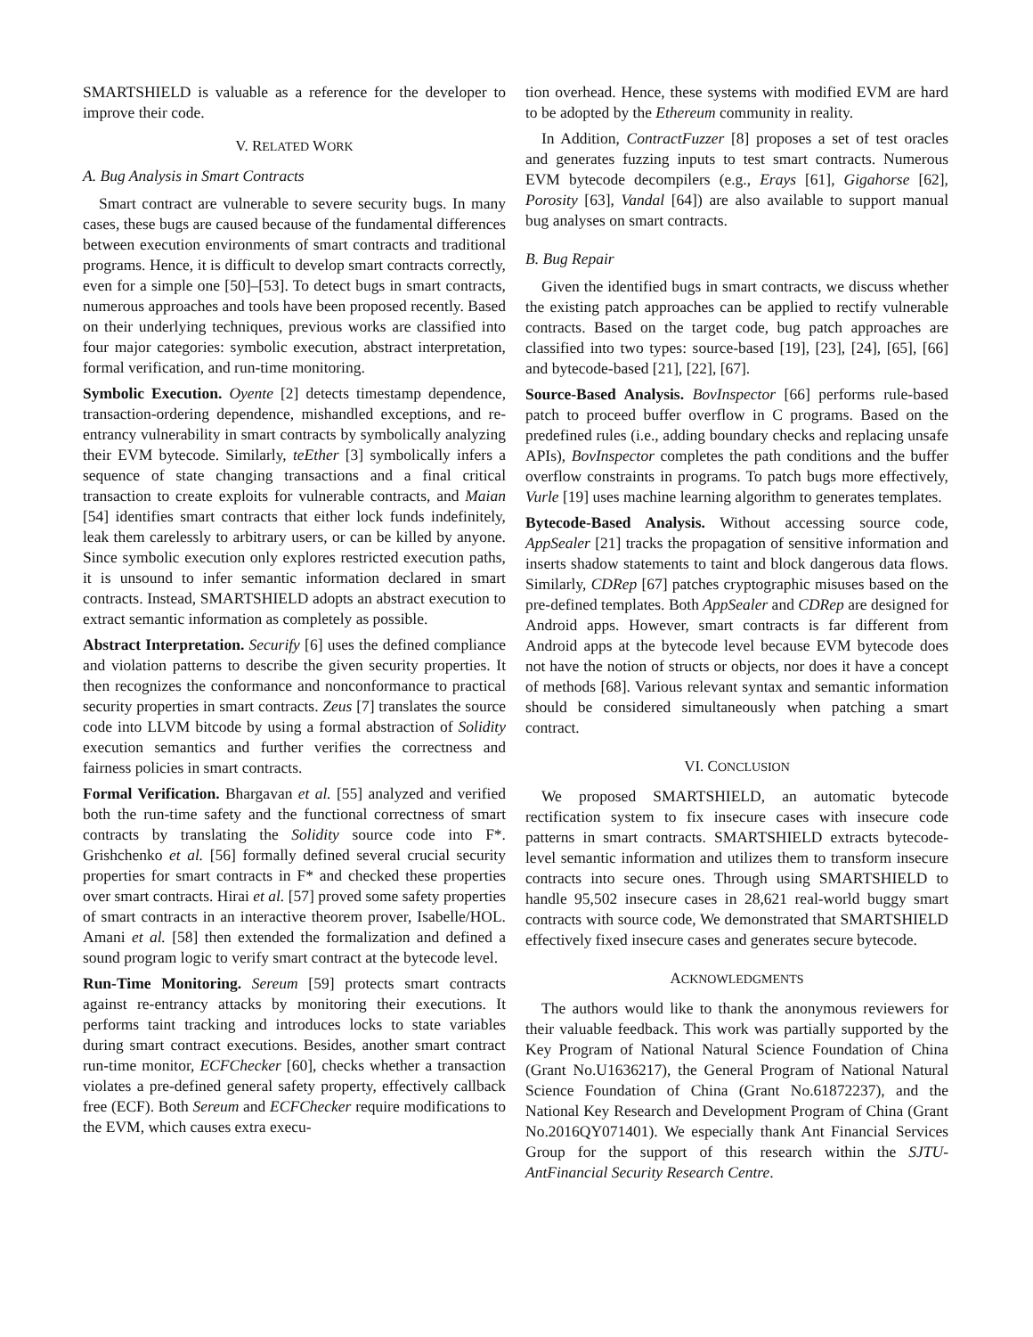SMARTSHIELD is valuable as a reference for the developer to improve their code.
V. RELATED WORK
A. Bug Analysis in Smart Contracts
Smart contract are vulnerable to severe security bugs. In many cases, these bugs are caused because of the fundamental differences between execution environments of smart contracts and traditional programs. Hence, it is difficult to develop smart contracts correctly, even for a simple one [50]–[53]. To detect bugs in smart contracts, numerous approaches and tools have been proposed recently. Based on their underlying techniques, previous works are classified into four major categories: symbolic execution, abstract interpretation, formal verification, and run-time monitoring.
Symbolic Execution. Oyente [2] detects timestamp dependence, transaction-ordering dependence, mishandled exceptions, and re-entrancy vulnerability in smart contracts by symbolically analyzing their EVM bytecode. Similarly, teEther [3] symbolically infers a sequence of state changing transactions and a final critical transaction to create exploits for vulnerable contracts, and Maian [54] identifies smart contracts that either lock funds indefinitely, leak them carelessly to arbitrary users, or can be killed by anyone. Since symbolic execution only explores restricted execution paths, it is unsound to infer semantic information declared in smart contracts. Instead, SMARTSHIELD adopts an abstract execution to extract semantic information as completely as possible.
Abstract Interpretation. Securify [6] uses the defined compliance and violation patterns to describe the given security properties. It then recognizes the conformance and nonconformance to practical security properties in smart contracts. Zeus [7] translates the source code into LLVM bitcode by using a formal abstraction of Solidity execution semantics and further verifies the correctness and fairness policies in smart contracts.
Formal Verification. Bhargavan et al. [55] analyzed and verified both the run-time safety and the functional correctness of smart contracts by translating the Solidity source code into F*. Grishchenko et al. [56] formally defined several crucial security properties for smart contracts in F* and checked these properties over smart contracts. Hirai et al. [57] proved some safety properties of smart contracts in an interactive theorem prover, Isabelle/HOL. Amani et al. [58] then extended the formalization and defined a sound program logic to verify smart contract at the bytecode level.
Run-Time Monitoring. Sereum [59] protects smart contracts against re-entrancy attacks by monitoring their executions. It performs taint tracking and introduces locks to state variables during smart contract executions. Besides, another smart contract run-time monitor, ECFChecker [60], checks whether a transaction violates a pre-defined general safety property, effectively callback free (ECF). Both Sereum and ECFChecker require modifications to the EVM, which causes extra execu-
tion overhead. Hence, these systems with modified EVM are hard to be adopted by the Ethereum community in reality.
In Addition, ContractFuzzer [8] proposes a set of test oracles and generates fuzzing inputs to test smart contracts. Numerous EVM bytecode decompilers (e.g., Erays [61], Gigahorse [62], Porosity [63], Vandal [64]) are also available to support manual bug analyses on smart contracts.
B. Bug Repair
Given the identified bugs in smart contracts, we discuss whether the existing patch approaches can be applied to rectify vulnerable contracts. Based on the target code, bug patch approaches are classified into two types: source-based [19], [23], [24], [65], [66] and bytecode-based [21], [22], [67].
Source-Based Analysis. BovInspector [66] performs rule-based patch to proceed buffer overflow in C programs. Based on the predefined rules (i.e., adding boundary checks and replacing unsafe APIs), BovInspector completes the path conditions and the buffer overflow constraints in programs. To patch bugs more effectively, Vurle [19] uses machine learning algorithm to generates templates.
Bytecode-Based Analysis. Without accessing source code, AppSealer [21] tracks the propagation of sensitive information and inserts shadow statements to taint and block dangerous data flows. Similarly, CDRep [67] patches cryptographic misuses based on the pre-defined templates. Both AppSealer and CDRep are designed for Android apps. However, smart contracts is far different from Android apps at the bytecode level because EVM bytecode does not have the notion of structs or objects, nor does it have a concept of methods [68]. Various relevant syntax and semantic information should be considered simultaneously when patching a smart contract.
VI. CONCLUSION
We proposed SMARTSHIELD, an automatic bytecode rectification system to fix insecure cases with insecure code patterns in smart contracts. SMARTSHIELD extracts bytecode-level semantic information and utilizes them to transform insecure contracts into secure ones. Through using SMARTSHIELD to handle 95,502 insecure cases in 28,621 real-world buggy smart contracts with source code, We demonstrated that SMARTSHIELD effectively fixed insecure cases and generates secure bytecode.
ACKNOWLEDGMENTS
The authors would like to thank the anonymous reviewers for their valuable feedback. This work was partially supported by the Key Program of National Natural Science Foundation of China (Grant No.U1636217), the General Program of National Natural Science Foundation of China (Grant No.61872237), and the National Key Research and Development Program of China (Grant No.2016QY071401). We especially thank Ant Financial Services Group for the support of this research within the SJTU-AntFinancial Security Research Centre.